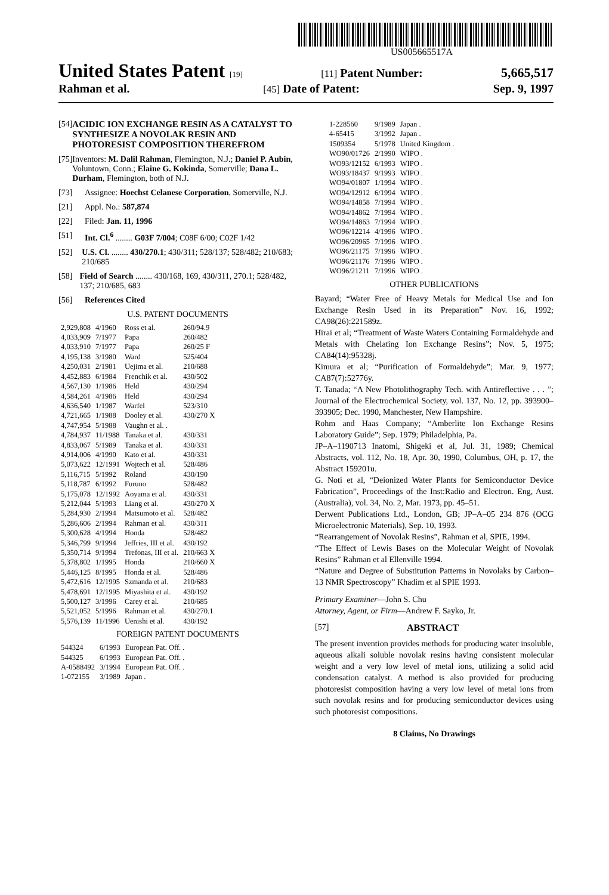US005665517A
United States Patent [19]
[11] Patent Number: 5,665,517
Rahman et al. [45] Date of Patent: Sep. 9, 1997
[54] ACIDIC ION EXCHANGE RESIN AS A CATALYST TO SYNTHESIZE A NOVOLAK RESIN AND PHOTORESIST COMPOSITION THEREFROM
[75] Inventors: M. Dalil Rahman, Flemington, N.J.; Daniel P. Aubin, Voluntown, Conn.; Elaine G. Kokinda, Somerville; Dana L. Durham, Flemington, both of N.J.
[73] Assignee: Hoechst Celanese Corporation, Somerville, N.J.
[21] Appl. No.: 587,874
[22] Filed: Jan. 11, 1996
[51] Int. Cl.<sup>6</sup> ........ G03F 7/004; C08F 6/00; C02F 1/42
[52] U.S. Cl. ........ 430/270.1; 430/311; 528/137; 528/482; 210/683; 210/685
[58] Field of Search ........ 430/168, 169, 430/311, 270.1; 528/482, 137; 210/685, 683
[56] References Cited
U.S. PATENT DOCUMENTS
| 2,929,808 | 4/1960 | Ross et al. | 260/94.9 |
| 4,033,909 | 7/1977 | Papa | 260/482 |
| 4,033,910 | 7/1977 | Papa | 260/25 F |
| 4,195,138 | 3/1980 | Ward | 525/404 |
| 4,250,031 | 2/1981 | Uejima et al. | 210/688 |
| 4,452,883 | 6/1984 | Frenchik et al. | 430/502 |
| 4,567,130 | 1/1986 | Held | 430/294 |
| 4,584,261 | 4/1986 | Held | 430/294 |
| 4,636,540 | 1/1987 | Warfel | 523/310 |
| 4,721,665 | 1/1988 | Dooley et al. | 430/270 X |
| 4,747,954 | 5/1988 | Vaughn et al. . | |
| 4,784,937 | 11/1988 | Tanaka et al. | 430/331 |
| 4,833,067 | 5/1989 | Tanaka et al. | 430/331 |
| 4,914,006 | 4/1990 | Kato et al. | 430/331 |
| 5,073,622 | 12/1991 | Wojtech et al. | 528/486 |
| 5,116,715 | 5/1992 | Roland | 430/190 |
| 5,118,787 | 6/1992 | Furuno | 528/482 |
| 5,175,078 | 12/1992 | Aoyama et al. | 430/331 |
| 5,212,044 | 5/1993 | Liang et al. | 430/270 X |
| 5,284,930 | 2/1994 | Matsumoto et al. | 528/482 |
| 5,286,606 | 2/1994 | Rahman et al. | 430/311 |
| 5,300,628 | 4/1994 | Honda | 528/482 |
| 5,346,799 | 9/1994 | Jeffries, III et al. | 430/192 |
| 5,350,714 | 9/1994 | Trefonas, III et al. | 210/663 X |
| 5,378,802 | 1/1995 | Honda | 210/660 X |
| 5,446,125 | 8/1995 | Honda et al. | 528/486 |
| 5,472,616 | 12/1995 | Szmanda et al. | 210/683 |
| 5,478,691 | 12/1995 | Miyashita et al. | 430/192 |
| 5,500,127 | 3/1996 | Carey et al. | 210/685 |
| 5,521,052 | 5/1996 | Rahman et al. | 430/270.1 |
| 5,576,139 | 11/1996 | Uenishi et al. | 430/192 |
FOREIGN PATENT DOCUMENTS
| 544324 | 6/1993 | European Pat. Off. . |
| 544325 | 6/1993 | European Pat. Off. . |
| A-0588492 | 3/1994 | European Pat. Off. . |
| 1-072155 | 3/1989 | Japan . |
| 1-228560 | 9/1989 | Japan . |
| 4-65415 | 3/1992 | Japan . |
| 1509354 | 5/1978 | United Kingdom . |
| WO90/01726 | 2/1990 | WIPO . |
| WO93/12152 | 6/1993 | WIPO . |
| WO93/18437 | 9/1993 | WIPO . |
| WO94/01807 | 1/1994 | WIPO . |
| WO94/12912 | 6/1994 | WIPO . |
| WO94/14858 | 7/1994 | WIPO . |
| WO94/14862 | 7/1994 | WIPO . |
| WO94/14863 | 7/1994 | WIPO . |
| WO96/12214 | 4/1996 | WIPO . |
| WO96/20965 | 7/1996 | WIPO . |
| WO96/21175 | 7/1996 | WIPO . |
| WO96/21176 | 7/1996 | WIPO . |
| WO96/21211 | 7/1996 | WIPO . |
OTHER PUBLICATIONS
Bayard; “Water Free of Heavy Metals for Medical Use and Ion Exchange Resin Used in its Preparation” Nov. 16, 1992; CA98(26):221589z.
Hirai et al; “Treatment of Waste Waters Containing Formaldehyde and Metals with Chelating Ion Exchange Resins”; Nov. 5, 1975; CA84(14):95328j.
Kimura et al; “Purification of Formaldehyde”; Mar. 9, 1977; CA87(7):52776y.
T. Tanada; “A New Photolithography Tech. with Antireflective . . . ”; Journal of the Electrochemical Society, vol. 137, No. 12, pp. 393900–393905; Dec. 1990, Manchester, New Hampshire.
Rohm and Haas Company; “Amberlite Ion Exchange Resins Laboratory Guide”; Sep. 1979; Philadelphia, Pa.
JP–A–1190713 Inatomi, Shigeki et al, Jul. 31, 1989; Chemical Abstracts, vol. 112, No. 18, Apr. 30, 1990, Columbus, OH, p. 17, the Abstract 159201u.
G. Noti et al, “Deionized Water Plants for Semiconductor Device Fabrication”, Proceedings of the Inst:Radio and Electron. Eng, Aust.(Australia), vol. 34, No. 2, Mar. 1973, pp. 45–51.
Derwent Publications Ltd., London, GB; JP–A–05 234 876 (OCG Microelectronic Materials), Sep. 10, 1993.
“Rearrangement of Novolak Resins”, Rahman et al, SPIE, 1994.
“The Effect of Lewis Bases on the Molecular Weight of Novolak Resins” Rahman et al Ellenville 1994.
“Nature and Degree of Substitution Patterns in Novolaks by Carbon–13 NMR Spectroscopy” Khadim et al SPIE 1993.
Primary Examiner—John S. Chu
Attorney, Agent, or Firm—Andrew F. Sayko, Jr.
[57] ABSTRACT
The present invention provides methods for producing water insoluble, aqueous alkali soluble novolak resins having consistent molecular weight and a very low level of metal ions, utilizing a solid acid condensation catalyst. A method is also provided for producing photoresist composition having a very low level of metal ions from such novolak resins and for producing semiconductor devices using such photoresist compositions.
8 Claims, No Drawings